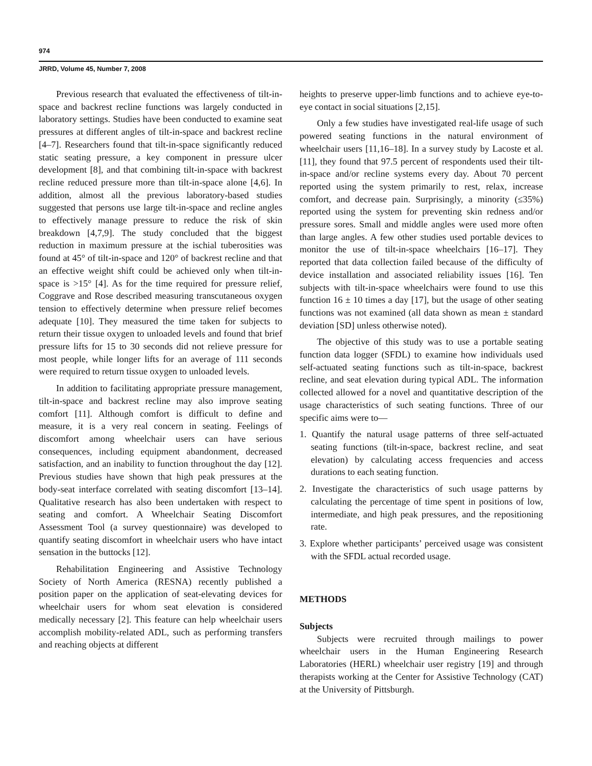974
JRRD, Volume 45, Number 7, 2008
Previous research that evaluated the effectiveness of tilt-in-space and backrest recline functions was largely conducted in laboratory settings. Studies have been conducted to examine seat pressures at different angles of tilt-in-space and backrest recline [4–7]. Researchers found that tilt-in-space significantly reduced static seating pressure, a key component in pressure ulcer development [8], and that combining tilt-in-space with backrest recline reduced pressure more than tilt-in-space alone [4,6]. In addition, almost all the previous laboratory-based studies suggested that persons use large tilt-in-space and recline angles to effectively manage pressure to reduce the risk of skin breakdown [4,7,9]. The study concluded that the biggest reduction in maximum pressure at the ischial tuberosities was found at 45° of tilt-in-space and 120° of backrest recline and that an effective weight shift could be achieved only when tilt-in-space is >15° [4]. As for the time required for pressure relief, Coggrave and Rose described measuring transcutaneous oxygen tension to effectively determine when pressure relief becomes adequate [10]. They measured the time taken for subjects to return their tissue oxygen to unloaded levels and found that brief pressure lifts for 15 to 30 seconds did not relieve pressure for most people, while longer lifts for an average of 111 seconds were required to return tissue oxygen to unloaded levels.
In addition to facilitating appropriate pressure management, tilt-in-space and backrest recline may also improve seating comfort [11]. Although comfort is difficult to define and measure, it is a very real concern in seating. Feelings of discomfort among wheelchair users can have serious consequences, including equipment abandonment, decreased satisfaction, and an inability to function throughout the day [12]. Previous studies have shown that high peak pressures at the body-seat interface correlated with seating discomfort [13–14]. Qualitative research has also been undertaken with respect to seating and comfort. A Wheelchair Seating Discomfort Assessment Tool (a survey questionnaire) was developed to quantify seating discomfort in wheelchair users who have intact sensation in the buttocks [12].
Rehabilitation Engineering and Assistive Technology Society of North America (RESNA) recently published a position paper on the application of seat-elevating devices for wheelchair users for whom seat elevation is considered medically necessary [2]. This feature can help wheelchair users accomplish mobility-related ADL, such as performing transfers and reaching objects at different
heights to preserve upper-limb functions and to achieve eye-to-eye contact in social situations [2,15].
Only a few studies have investigated real-life usage of such powered seating functions in the natural environment of wheelchair users [11,16–18]. In a survey study by Lacoste et al. [11], they found that 97.5 percent of respondents used their tilt-in-space and/or recline systems every day. About 70 percent reported using the system primarily to rest, relax, increase comfort, and decrease pain. Surprisingly, a minority (≤35%) reported using the system for preventing skin redness and/or pressure sores. Small and middle angles were used more often than large angles. A few other studies used portable devices to monitor the use of tilt-in-space wheelchairs [16–17]. They reported that data collection failed because of the difficulty of device installation and associated reliability issues [16]. Ten subjects with tilt-in-space wheelchairs were found to use this function 16 ± 10 times a day [17], but the usage of other seating functions was not examined (all data shown as mean ± standard deviation [SD] unless otherwise noted).
The objective of this study was to use a portable seating function data logger (SFDL) to examine how individuals used self-actuated seating functions such as tilt-in-space, backrest recline, and seat elevation during typical ADL. The information collected allowed for a novel and quantitative description of the usage characteristics of such seating functions. Three of our specific aims were to—
1. Quantify the natural usage patterns of three self-actuated seating functions (tilt-in-space, backrest recline, and seat elevation) by calculating access frequencies and access durations to each seating function.
2. Investigate the characteristics of such usage patterns by calculating the percentage of time spent in positions of low, intermediate, and high peak pressures, and the repositioning rate.
3. Explore whether participants’ perceived usage was consistent with the SFDL actual recorded usage.
METHODS
Subjects
Subjects were recruited through mailings to power wheelchair users in the Human Engineering Research Laboratories (HERL) wheelchair user registry [19] and through therapists working at the Center for Assistive Technology (CAT) at the University of Pittsburgh.